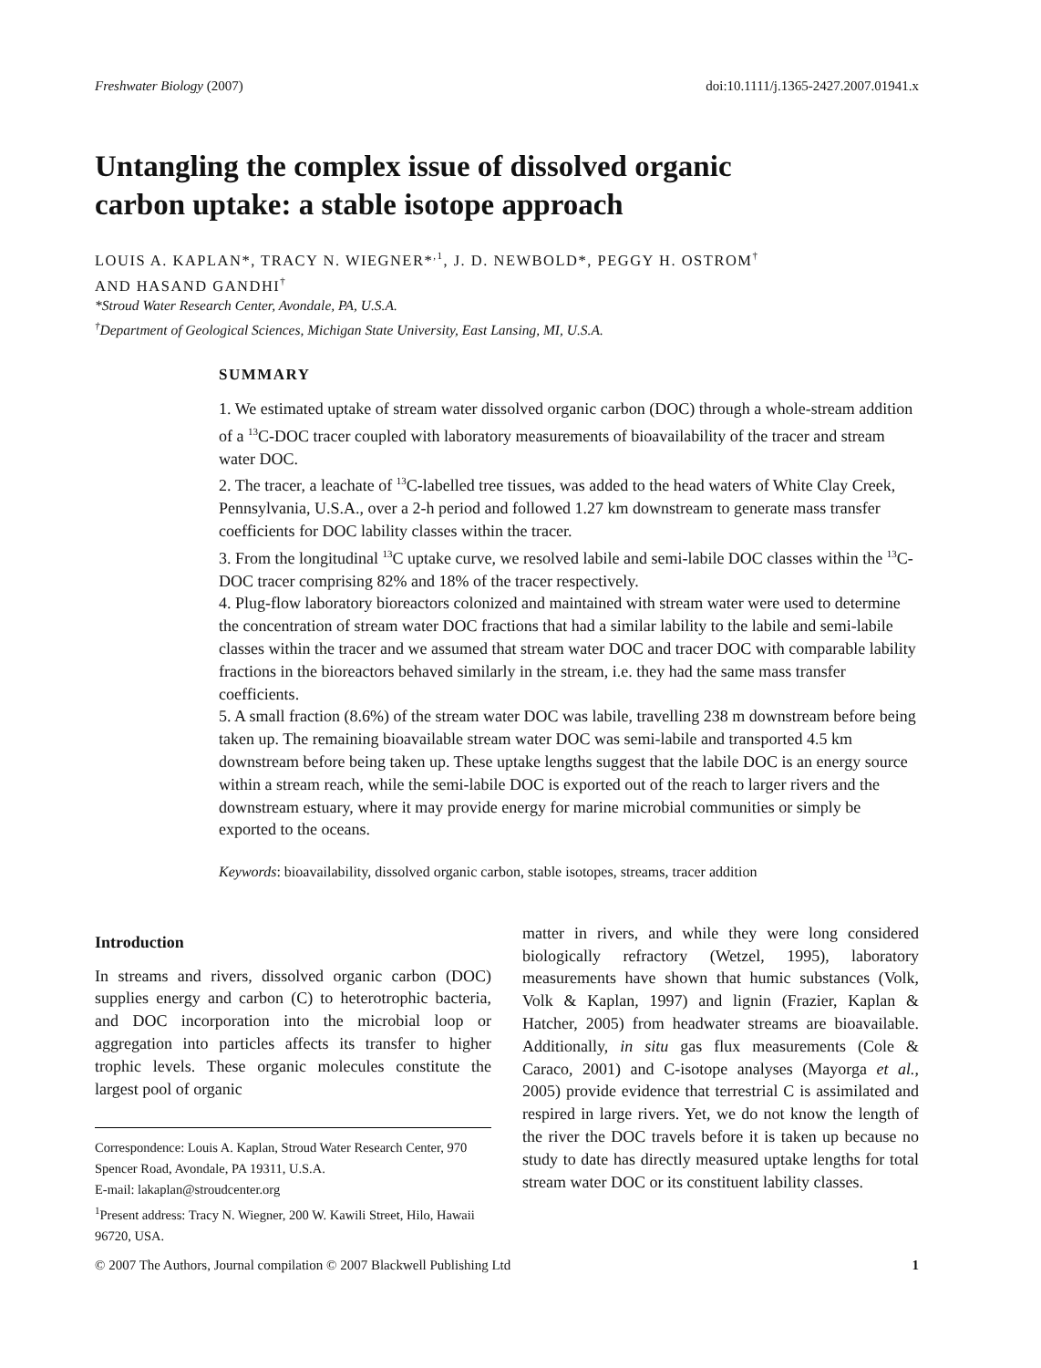Freshwater Biology (2007) doi:10.1111/j.1365-2427.2007.01941.x
Untangling the complex issue of dissolved organic
carbon uptake: a stable isotope approach
LOUIS A. KAPLAN*, TRACY N. WIEGNER*<sup>,1</sup>, J. D. NEWBOLD*, PEGGY H. OSTROM<sup>†</sup>
AND HASAND GANDHI<sup>†</sup>
*Stroud Water Research Center, Avondale, PA, U.S.A.
<sup>†</sup> Department of Geological Sciences, Michigan State University, East Lansing, MI, U.S.A.
SUMMARY
1. We estimated uptake of stream water dissolved organic carbon (DOC) through a whole-stream addition of a <sup>13</sup>C-DOC tracer coupled with laboratory measurements of bioavailability of the tracer and stream water DOC.
2. The tracer, a leachate of <sup>13</sup>C-labelled tree tissues, was added to the head waters of White Clay Creek, Pennsylvania, U.S.A., over a 2-h period and followed 1.27 km downstream to generate mass transfer coefficients for DOC lability classes within the tracer.
3. From the longitudinal <sup>13</sup>C uptake curve, we resolved labile and semi-labile DOC classes within the <sup>13</sup>C-DOC tracer comprising 82% and 18% of the tracer respectively.
4. Plug-flow laboratory bioreactors colonized and maintained with stream water were used to determine the concentration of stream water DOC fractions that had a similar lability to the labile and semi-labile classes within the tracer and we assumed that stream water DOC and tracer DOC with comparable lability fractions in the bioreactors behaved similarly in the stream, i.e. they had the same mass transfer coefficients.
5. A small fraction (8.6%) of the stream water DOC was labile, travelling 238 m downstream before being taken up. The remaining bioavailable stream water DOC was semi-labile and transported 4.5 km downstream before being taken up. These uptake lengths suggest that the labile DOC is an energy source within a stream reach, while the semi-labile DOC is exported out of the reach to larger rivers and the downstream estuary, where it may provide energy for marine microbial communities or simply be exported to the oceans.
Keywords: bioavailability, dissolved organic carbon, stable isotopes, streams, tracer addition
Introduction
In streams and rivers, dissolved organic carbon (DOC) supplies energy and carbon (C) to heterotrophic bacteria, and DOC incorporation into the microbial loop or aggregation into particles affects its transfer to higher trophic levels. These organic molecules constitute the largest pool of organic
Correspondence: Louis A. Kaplan, Stroud Water Research Center, 970 Spencer Road, Avondale, PA 19311, U.S.A.
E-mail: lakaplan@stroudcenter.org
<sup>1</sup> Present address: Tracy N. Wiegner, 200 W. Kawili Street, Hilo, Hawaii 96720, USA.
matter in rivers, and while they were long considered biologically refractory (Wetzel, 1995), laboratory measurements have shown that humic substances (Volk, Volk & Kaplan, 1997) and lignin (Frazier, Kaplan & Hatcher, 2005) from headwater streams are bioavailable. Additionally, in situ gas flux measurements (Cole & Caraco, 2001) and C-isotope analyses (Mayorga et al., 2005) provide evidence that terrestrial C is assimilated and respired in large rivers. Yet, we do not know the length of the river the DOC travels before it is taken up because no study to date has directly measured uptake lengths for total stream water DOC or its constituent lability classes.
© 2007 The Authors, Journal compilation © 2007 Blackwell Publishing Ltd 1